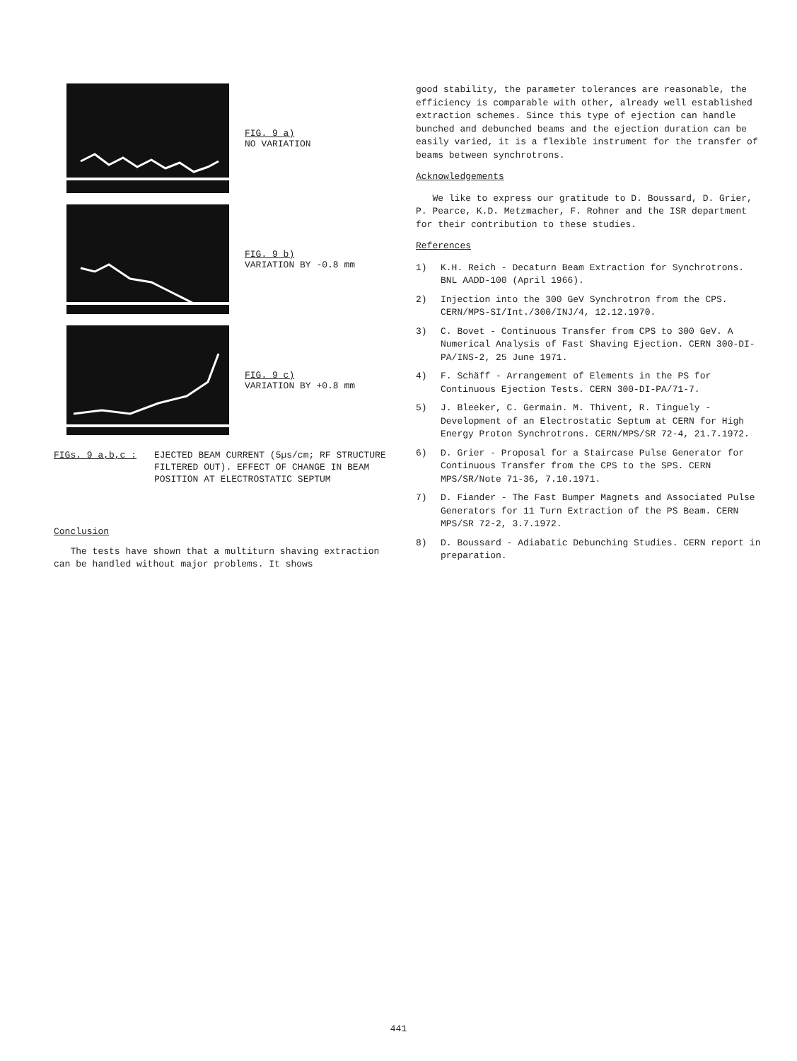FIG. 9 a)
NO VARIATION
FIG. 9 b)
VARIATION BY -0.8 mm
FIG. 9 c)
VARIATION BY +0.8 mm
FIGs. 9 a,b,c : EJECTED BEAM CURRENT (5µs/cm; RF STRUCTURE FILTERED OUT). EFFECT OF CHANGE IN BEAM POSITION AT ELECTROSTATIC SEPTUM
Conclusion
The tests have shown that a multiturn shaving extraction can be handled without major problems. It shows
good stability, the parameter tolerances are reasonable, the efficiency is comparable with other, already well established extraction schemes. Since this type of ejection can handle bunched and debunched beams and the ejection duration can be easily varied, it is a flexible instrument for the transfer of beams between synchrotrons.
Acknowledgements
We like to express our gratitude to D. Boussard, D. Grier, P. Pearce, K.D. Metzmacher, F. Rohner and the ISR department for their contribution to these studies.
References
1) K.H. Reich - Decaturn Beam Extraction for Synchrotrons. BNL AADD-100 (April 1966).
2) Injection into the 300 GeV Synchrotron from the CPS. CERN/MPS-SI/Int./300/INJ/4, 12.12.1970.
3) C. Bovet - Continuous Transfer from CPS to 300 GeV. A Numerical Analysis of Fast Shaving Ejection. CERN 300-DI-PA/INS-2, 25 June 1971.
4) F. Schäff - Arrangement of Elements in the PS for Continuous Ejection Tests. CERN 300-DI-PA/71-7.
5) J. Bleeker, C. Germain. M. Thivent, R. Tinguely - Development of an Electrostatic Septum at CERN for High Energy Proton Synchrotrons. CERN/MPS/SR 72-4, 21.7.1972.
6) D. Grier - Proposal for a Staircase Pulse Generator for Continuous Transfer from the CPS to the SPS. CERN MPS/SR/Note 71-36, 7.10.1971.
7) D. Fiander - The Fast Bumper Magnets and Associated Pulse Generators for 11 Turn Extraction of the PS Beam. CERN MPS/SR 72-2, 3.7.1972.
8) D. Boussard - Adiabatic Debunching Studies. CERN report in preparation.
441